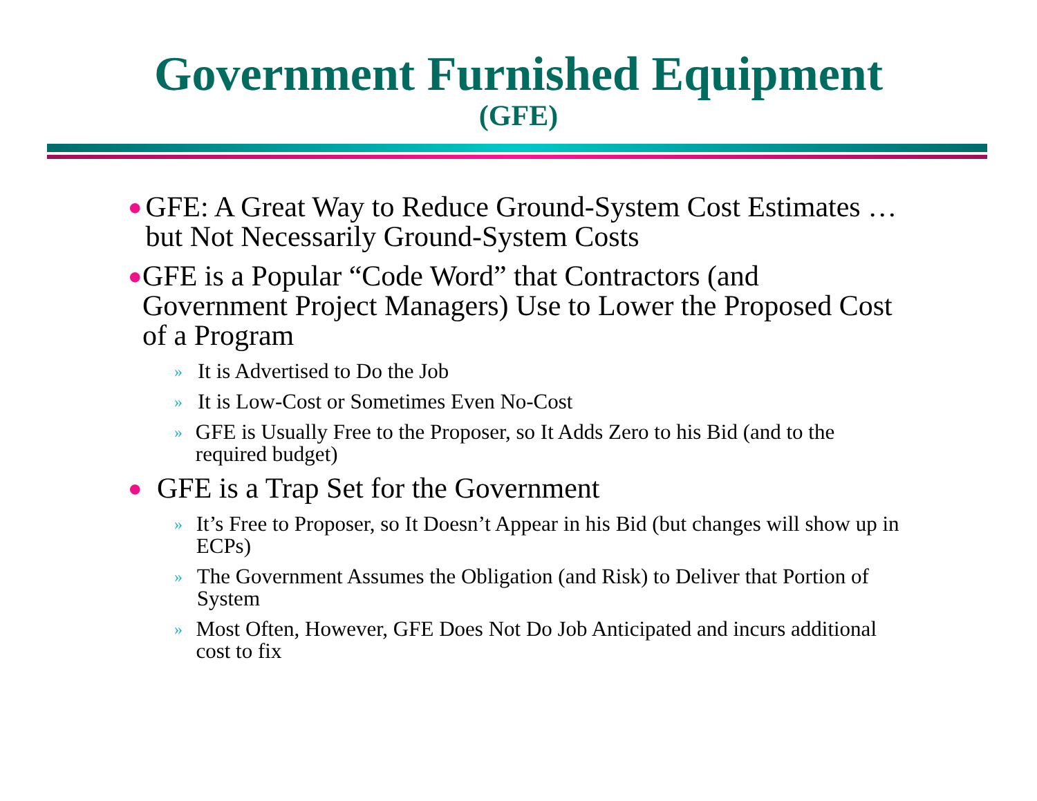Government Furnished Equipment
(GFE)
● GFE: A Great Way to Reduce Ground-System Cost Estimates … but Not Necessarily Ground-System Costs
● GFE is a Popular “Code Word” that Contractors (and Government Project Managers) Use to Lower the Proposed Cost of a Program
» It is Advertised to Do the Job
» It is Low-Cost or Sometimes Even No-Cost
» GFE is Usually Free to the Proposer, so It Adds Zero to his Bid (and to the required budget)
● GFE is a Trap Set for the Government
» It’s Free to Proposer, so It Doesn’t Appear in his Bid (but changes will show up in ECPs)
» The Government Assumes the Obligation (and Risk) to Deliver that Portion of System
» Most Often, However, GFE Does Not Do Job Anticipated and incurs additional cost to fix